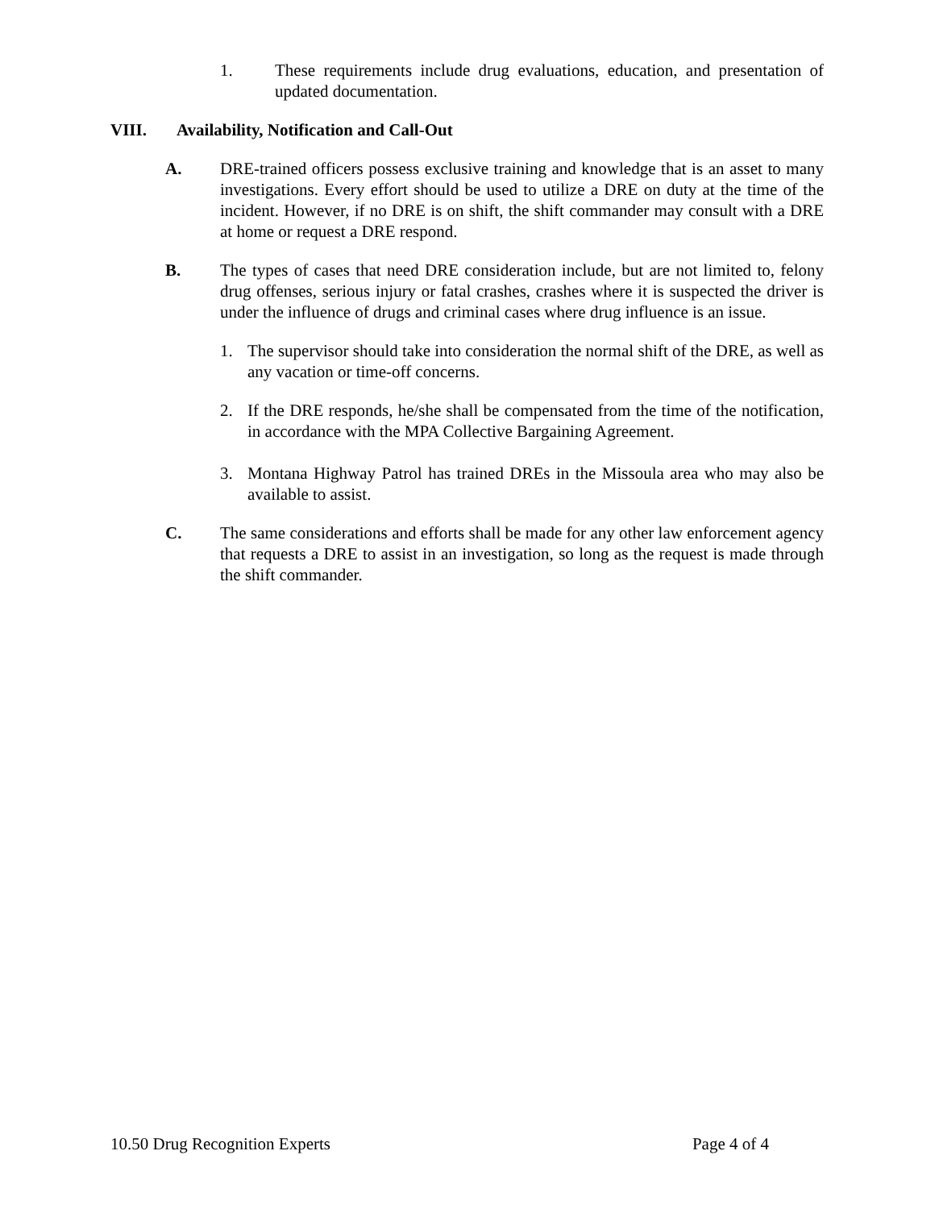1. These requirements include drug evaluations, education, and presentation of updated documentation.
VIII. Availability, Notification and Call-Out
A. DRE-trained officers possess exclusive training and knowledge that is an asset to many investigations. Every effort should be used to utilize a DRE on duty at the time of the incident. However, if no DRE is on shift, the shift commander may consult with a DRE at home or request a DRE respond.
B. The types of cases that need DRE consideration include, but are not limited to, felony drug offenses, serious injury or fatal crashes, crashes where it is suspected the driver is under the influence of drugs and criminal cases where drug influence is an issue.
1. The supervisor should take into consideration the normal shift of the DRE, as well as any vacation or time-off concerns.
2. If the DRE responds, he/she shall be compensated from the time of the notification, in accordance with the MPA Collective Bargaining Agreement.
3. Montana Highway Patrol has trained DREs in the Missoula area who may also be available to assist.
C. The same considerations and efforts shall be made for any other law enforcement agency that requests a DRE to assist in an investigation, so long as the request is made through the shift commander.
10.50 Drug Recognition Experts Page 4 of 4